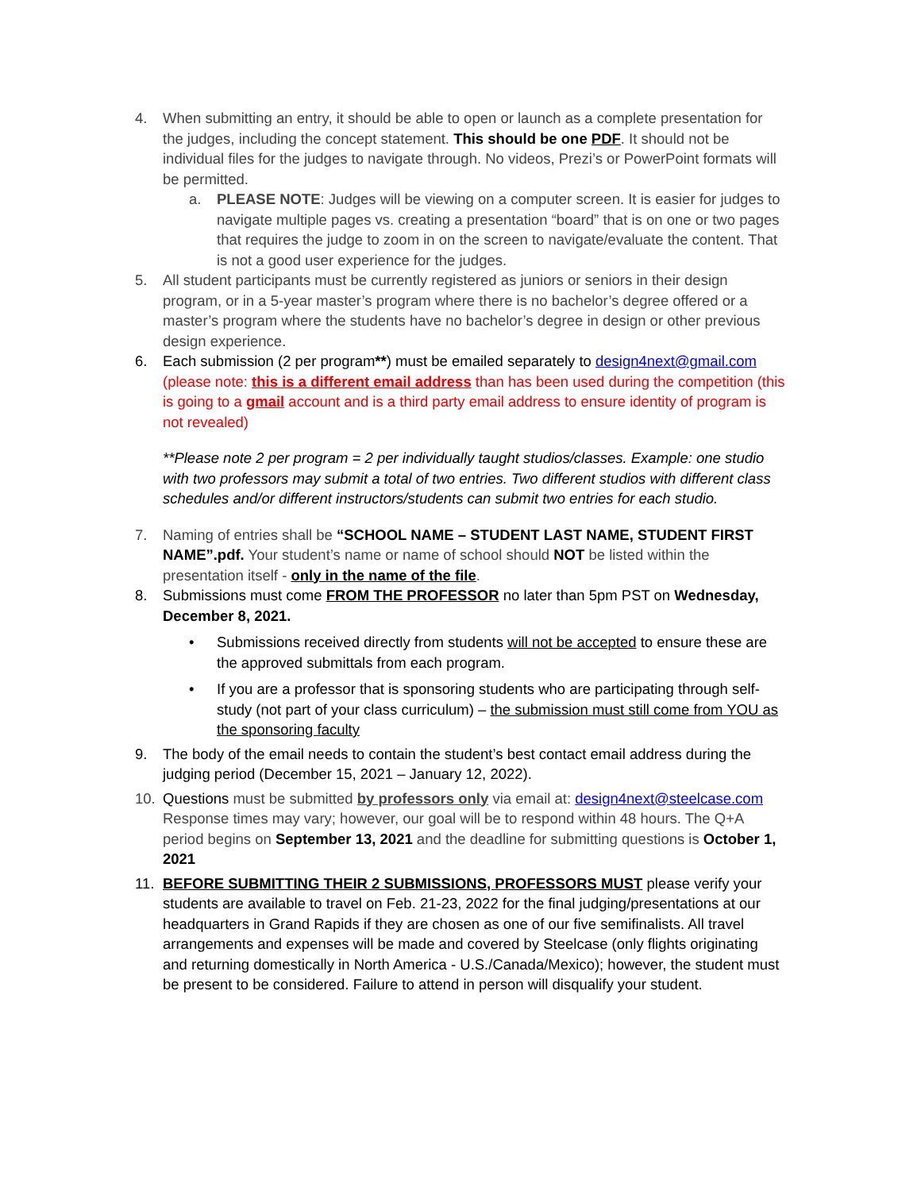4. When submitting an entry, it should be able to open or launch as a complete presentation for the judges, including the concept statement. This should be one PDF. It should not be individual files for the judges to navigate through. No videos, Prezi’s or PowerPoint formats will be permitted.
a. PLEASE NOTE: Judges will be viewing on a computer screen. It is easier for judges to navigate multiple pages vs. creating a presentation “board” that is on one or two pages that requires the judge to zoom in on the screen to navigate/evaluate the content. That is not a good user experience for the judges.
5. All student participants must be currently registered as juniors or seniors in their design program, or in a 5-year master’s program where there is no bachelor’s degree offered or a master’s program where the students have no bachelor’s degree in design or other previous design experience.
6. Each submission (2 per program**) must be emailed separately to design4next@gmail.com (please note: this is a different email address than has been used during the competition (this is going to a gmail account and is a third party email address to ensure identity of program is not revealed)
**Please note 2 per program = 2 per individually taught studios/classes. Example: one studio with two professors may submit a total of two entries. Two different studios with different class schedules and/or different instructors/students can submit two entries for each studio.
7. Naming of entries shall be “SCHOOL NAME – STUDENT LAST NAME, STUDENT FIRST NAME”.pdf. Your student’s name or name of school should NOT be listed within the presentation itself - only in the name of the file.
8. Submissions must come FROM THE PROFESSOR no later than 5pm PST on Wednesday, December 8, 2021.
• Submissions received directly from students will not be accepted to ensure these are the approved submittals from each program.
• If you are a professor that is sponsoring students who are participating through self-study (not part of your class curriculum) – the submission must still come from YOU as the sponsoring faculty
9. The body of the email needs to contain the student’s best contact email address during the judging period (December 15, 2021 – January 12, 2022).
10. Questions must be submitted by professors only via email at: design4next@steelcase.com Response times may vary; however, our goal will be to respond within 48 hours. The Q+A period begins on September 13, 2021 and the deadline for submitting questions is October 1, 2021
11. BEFORE SUBMITTING THEIR 2 SUBMISSIONS, PROFESSORS MUST please verify your students are available to travel on Feb. 21-23, 2022 for the final judging/presentations at our headquarters in Grand Rapids if they are chosen as one of our five semifinalists. All travel arrangements and expenses will be made and covered by Steelcase (only flights originating and returning domestically in North America - U.S./Canada/Mexico); however, the student must be present to be considered. Failure to attend in person will disqualify your student.